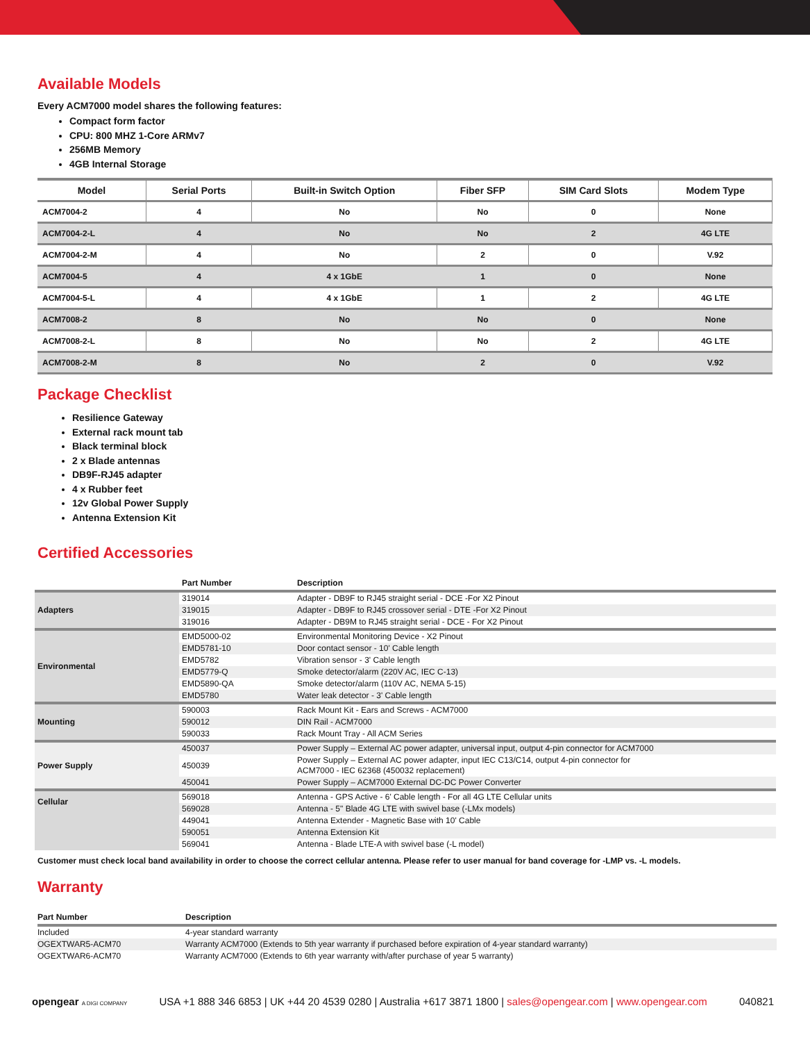Available Models
Every ACM7000 model shares the following features:
Compact form factor
CPU: 800 MHZ 1-Core ARMv7
256MB Memory
4GB Internal Storage
| Model | Serial Ports | Built-in Switch Option | Fiber SFP | SIM Card Slots | Modem Type |
| --- | --- | --- | --- | --- | --- |
| ACM7004-2 | 4 | No | No | 0 | None |
| ACM7004-2-L | 4 | No | No | 2 | 4G LTE |
| ACM7004-2-M | 4 | No | 2 | 0 | V.92 |
| ACM7004-5 | 4 | 4 x 1GbE | 1 | 0 | None |
| ACM7004-5-L | 4 | 4 x 1GbE | 1 | 2 | 4G LTE |
| ACM7008-2 | 8 | No | No | 0 | None |
| ACM7008-2-L | 8 | No | No | 2 | 4G LTE |
| ACM7008-2-M | 8 | No | 2 | 0 | V.92 |
Package Checklist
Resilience Gateway
External rack mount tab
Black terminal block
2 x Blade antennas
DB9F-RJ45 adapter
4 x Rubber feet
12v Global Power Supply
Antenna Extension Kit
Certified Accessories
| | Part Number | Description |
| --- | --- | --- |
| Adapters | 319014 | Adapter - DB9F to RJ45 straight serial - DCE -For X2 Pinout |
| | 319015 | Adapter - DB9F to RJ45 crossover serial - DTE -For X2 Pinout |
| | 319016 | Adapter - DB9M to RJ45 straight serial - DCE - For X2 Pinout |
| Environmental | EMD5000-02 | Environmental Monitoring Device - X2 Pinout |
| | EMD5781-10 | Door contact sensor - 10' Cable length |
| | EMD5782 | Vibration sensor - 3' Cable length |
| | EMD5779-Q | Smoke detector/alarm (220V AC, IEC C-13) |
| | EMD5890-QA | Smoke detector/alarm (110V AC, NEMA 5-15) |
| | EMD5780 | Water leak detector - 3' Cable length |
| Mounting | 590003 | Rack Mount Kit - Ears and Screws - ACM7000 |
| | 590012 | DIN Rail - ACM7000 |
| | 590033 | Rack Mount Tray - All ACM Series |
| Power Supply | 450037 | Power Supply – External AC power adapter, universal input, output 4-pin connector for ACM7000 |
| | 450039 | Power Supply – External AC power adapter, input IEC C13/C14, output 4-pin connector for ACM7000 - IEC 62368 (450032 replacement) |
| | 450041 | Power Supply – ACM7000 External DC-DC Power Converter |
| Cellular | 569018 | Antenna - GPS Active - 6' Cable length - For all 4G LTE Cellular units |
| | 569028 | Antenna - 5" Blade 4G LTE with swivel base (-LMx models) |
| | 449041 | Antenna Extender - Magnetic Base with 10' Cable |
| | 590051 | Antenna Extension Kit |
| | 569041 | Antenna - Blade LTE-A with swivel base (-L model) |
Customer must check local band availability in order to choose the correct cellular antenna. Please refer to user manual for band coverage for -LMP vs. -L models.
Warranty
| Part Number | Description |
| --- | --- |
| Included | 4-year standard warranty |
| OGEXTWAR5-ACM70 | Warranty ACM7000 (Extends to 5th year warranty if purchased before expiration of 4-year standard warranty) |
| OGEXTWAR6-ACM70 | Warranty ACM7000 (Extends to 6th year warranty with/after purchase of year 5 warranty) |
opengear A DIGI COMPANY USA +1 888 346 6853 | UK +44 20 4539 0280 | Australia +617 3871 1800 | sales@opengear.com | www.opengear.com 040821